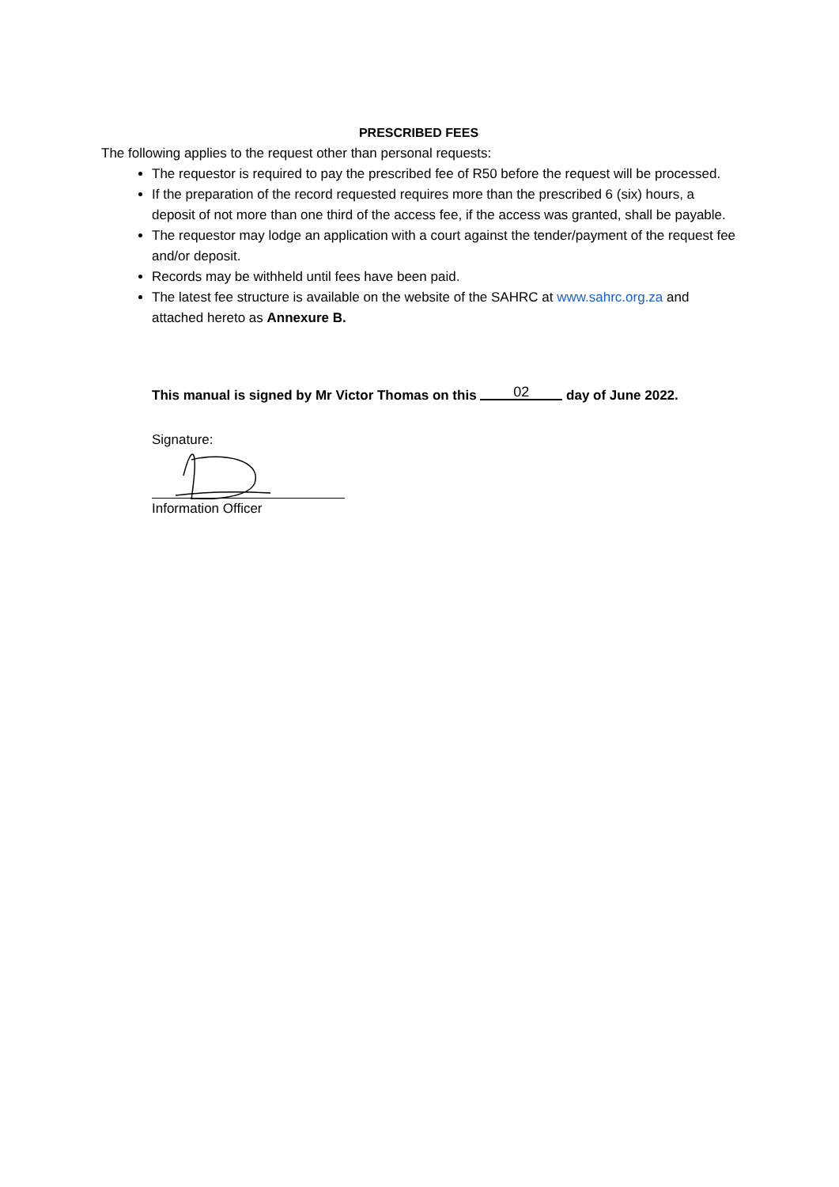PRESCRIBED FEES
The following applies to the request other than personal requests:
The requestor is required to pay the prescribed fee of R50 before the request will be processed.
If the preparation of the record requested requires more than the prescribed 6 (six) hours, a deposit of not more than one third of the access fee, if the access was granted, shall be payable.
The requestor may lodge an application with a court against the tender/payment of the request fee and/or deposit.
Records may be withheld until fees have been paid.
The latest fee structure is available on the website of the SAHRC at www.sahrc.org.za and attached hereto as Annexure B.
This manual is signed by Mr Victor Thomas on this 02 day of June 2022.
Signature:
Information Officer